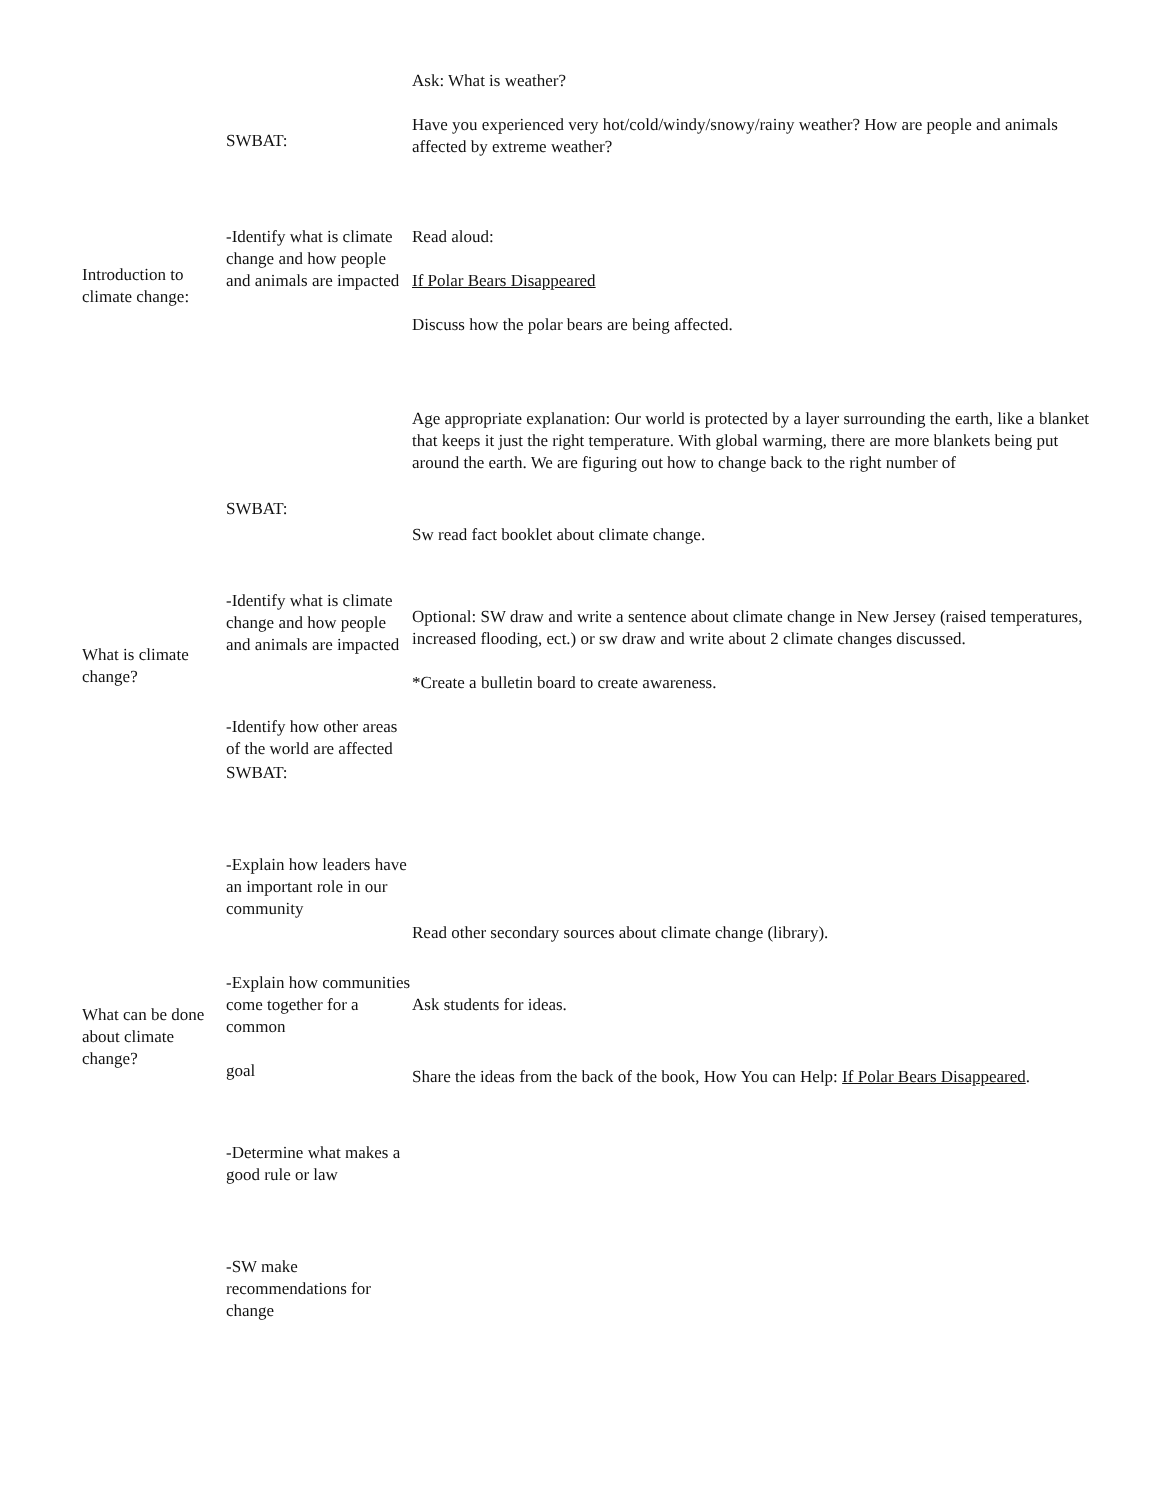SWBAT:
Ask: What is weather?
Have you experienced very hot/cold/windy/snowy/rainy weather? How are people and animals affected by extreme weather?
Introduction to climate change:
-Identify what is climate change and how people and animals are impacted
Read aloud:
If Polar Bears Disappeared
Discuss how the polar bears are being affected.
What is climate change?
SWBAT:
-Identify what is climate change and how people and animals are impacted
-Identify how other areas of the world are affected
SWBAT:
-Explain how leaders have an important role in our community
Age appropriate explanation: Our world is protected by a layer surrounding the earth, like a blanket that keeps it just the right temperature. With global warming, there are more blankets being put around the earth. We are figuring out how to change back to the right number of
Sw read fact booklet about climate change.
Optional: SW draw and write a sentence about climate change in New Jersey (raised temperatures, increased flooding, ect.) or sw draw and write about 2 climate changes discussed.
*Create a bulletin board to create awareness.
What can be done about climate change?
-Explain how communities come together for a common
goal
-Determine what makes a good rule or law
-SW make recommendations for change
Read other secondary sources about climate change (library).
Ask students for ideas.
Share the ideas from the back of the book, How You can Help: If Polar Bears Disappeared.